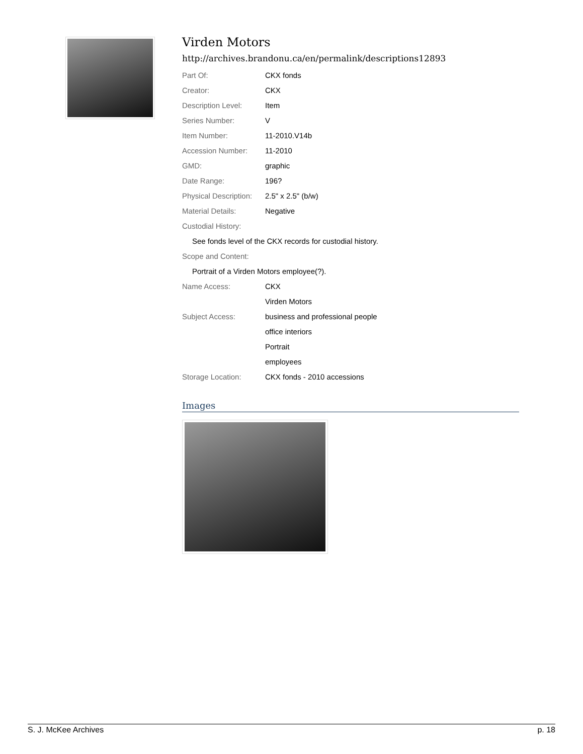Virden Motors
http://archives.brandonu.ca/en/permalink/descriptions12893
| Part Of: | CKX fonds |
| Creator: | CKX |
| Description Level: | Item |
| Series Number: | V |
| Item Number: | 11-2010.V14b |
| Accession Number: | 11-2010 |
| GMD: | graphic |
| Date Range: | 196? |
| Physical Description: | 2.5" x 2.5" (b/w) |
| Material Details: | Negative |
| Custodial History: | |
| See fonds level of the CKX records for custodial history. | |
| Scope and Content: | |
| Portrait of a Virden Motors employee(?). | |
| Name Access: | CKX |
| | Virden Motors |
| Subject Access: | business and professional people |
| | office interiors |
| | Portrait |
| | employees |
| Storage Location: | CKX fonds - 2010 accessions |
Images
S. J. McKee Archives p. 18